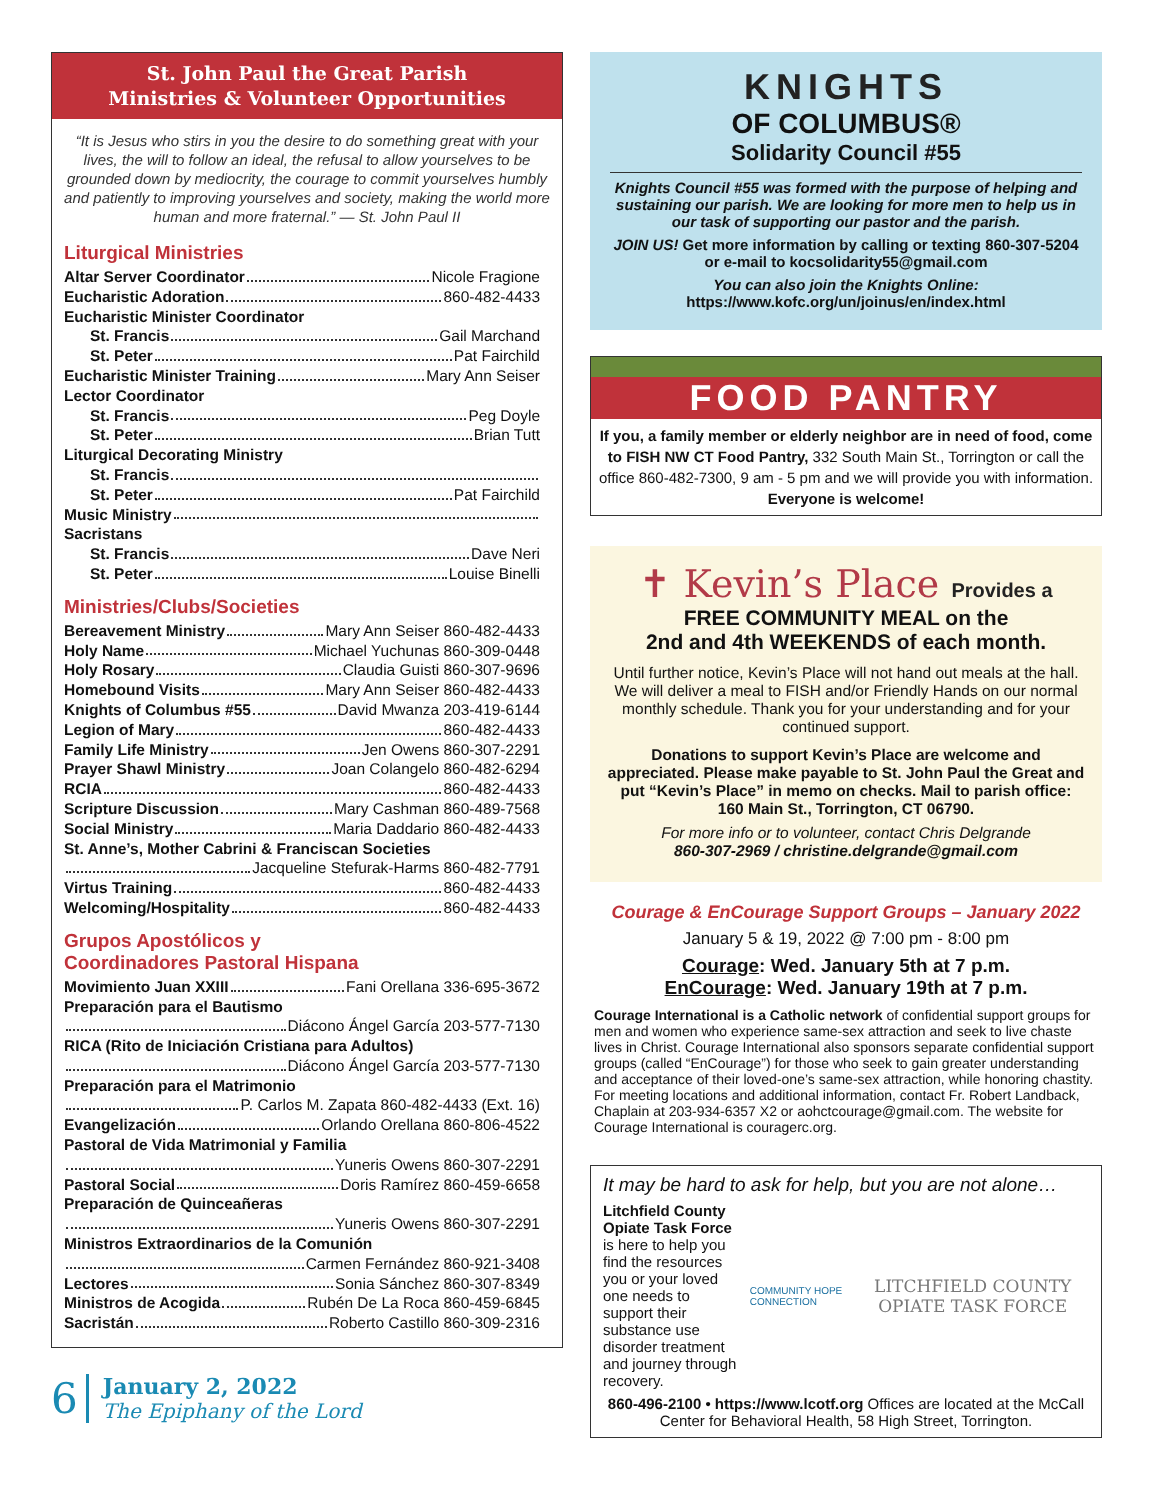St. John Paul the Great Parish
Ministries & Volunteer Opportunities
“It is Jesus who stirs in you the desire to do something great with your lives, the will to follow an ideal, the refusal to allow yourselves to be grounded down by mediocrity, the courage to commit yourselves humbly and patiently to improving yourselves and society, making the world more human and more fraternal.” — St. John Paul II
Liturgical Ministries
Altar Server Coordinator Nicole Fragione
Eucharistic Adoration 860-482-4433
Eucharistic Minister Coordinator
St. Francis Gail Marchand
St. Peter Pat Fairchild
Eucharistic Minister Training Mary Ann Seiser
Lector Coordinator
St. Francis Peg Doyle
St. Peter Brian Tutt
Liturgical Decorating Ministry
St. Francis
St. Peter Pat Fairchild
Music Ministry
Sacristans
St. Francis Dave Neri
St. Peter Louise Binelli
Ministries/Clubs/Societies
Bereavement Ministry Mary Ann Seiser 860-482-4433
Holy Name Michael Yuchunas 860-309-0448
Holy Rosary Claudia Guisti 860-307-9696
Homebound Visits Mary Ann Seiser 860-482-4433
Knights of Columbus #55 David Mwanza 203-419-6144
Legion of Mary 860-482-4433
Family Life Ministry Jen Owens 860-307-2291
Prayer Shawl Ministry Joan Colangelo 860-482-6294
RCIA 860-482-4433
Scripture Discussion Mary Cashman 860-489-7568
Social Ministry Maria Daddario 860-482-4433
St. Anne’s, Mother Cabrini & Franciscan Societies
Jacqueline Stefurak-Harms 860-482-7791
Virtus Training 860-482-4433
Welcoming/Hospitality 860-482-4433
Grupos Apostólicos y
Coordinadores Pastoral Hispana
Movimiento Juan XXIII Fani Orellana 336-695-3672
Preparación para el Bautismo
Diácono Ángel García 203-577-7130
RICA (Rito de Iniciación Cristiana para Adultos)
Diácono Ángel García 203-577-7130
Preparación para el Matrimonio
P. Carlos M. Zapata 860-482-4433 (Ext. 16)
Evangelización Orlando Orellana 860-806-4522
Pastoral de Vida Matrimonial y Familia
Yuneris Owens 860-307-2291
Pastoral Social Doris Ramírez 860-459-6658
Preparación de Quinceañeras
Yuneris Owens 860-307-2291
Ministros Extraordinarios de la Comunión
Carmen Fernández 860-921-3408
Lectores Sonia Sánchez 860-307-8349
Ministros de Acogida Rubén De La Roca 860-459-6845
Sacristán Roberto Castillo 860-309-2316
6
January 2, 2022
The Epiphany of the Lord
KNIGHTS
OF COLUMBUS®
Solidarity Council #55
Knights Council #55 was formed with the purpose of helping and sustaining our parish. We are looking for more men to help us in our task of supporting our pastor and the parish.
JOIN US! Get more information by calling or texting 860-307-5204 or e-mail to kocsolidarity55@gmail.com
You can also join the Knights Online:
https://www.kofc.org/un/joinus/en/index.html
FOOD PANTRY
If you, a family member or elderly neighbor are in need of food, come to FISH NW CT Food Pantry, 332 South Main St., Torrington or call the office 860-482-7300, 9 am - 5 pm and we will provide you with information. Everyone is welcome!
✝ Kevin’s Place Provides a
FREE COMMUNITY MEAL on the
2nd and 4th WEEKENDS of each month.
Until further notice, Kevin’s Place will not hand out meals at the hall. We will deliver a meal to FISH and/or Friendly Hands on our normal monthly schedule. Thank you for your understanding and for your continued support.
Donations to support Kevin’s Place are welcome and appreciated. Please make payable to St. John Paul the Great and put “Kevin’s Place” in memo on checks. Mail to parish office: 160 Main St., Torrington, CT 06790.
For more info or to volunteer, contact Chris Delgrande
860-307-2969 / christine.delgrande@gmail.com
Courage & EnCourage Support Groups – January 2022
January 5 & 19, 2022 @ 7:00 pm - 8:00 pm
Courage: Wed. January 5th at 7 p.m.
EnCourage: Wed. January 19th at 7 p.m.
Courage International is a Catholic network of confidential support groups for men and women who experience same-sex attraction and seek to live chaste lives in Christ. Courage International also sponsors separate confidential support groups (called “EnCourage”) for those who seek to gain greater understanding and acceptance of their loved-one’s same-sex attraction, while honoring chastity. For meeting locations and additional information, contact Fr. Robert Landback, Chaplain at 203-934-6357 X2 or aohctcourage@gmail.com. The website for Courage International is couragerc.org.
It may be hard to ask for help, but you are not alone…
Litchfield County Opiate Task Force is here to help you find the resources you or your loved one needs to support their substance use disorder treatment and journey through recovery.
COMMUNITY HOPE CONNECTION
LITCHFIELD COUNTY OPIATE TASK FORCE
860-496-2100 • https://www.lcotf.org Offices are located at the McCall Center for Behavioral Health, 58 High Street, Torrington.